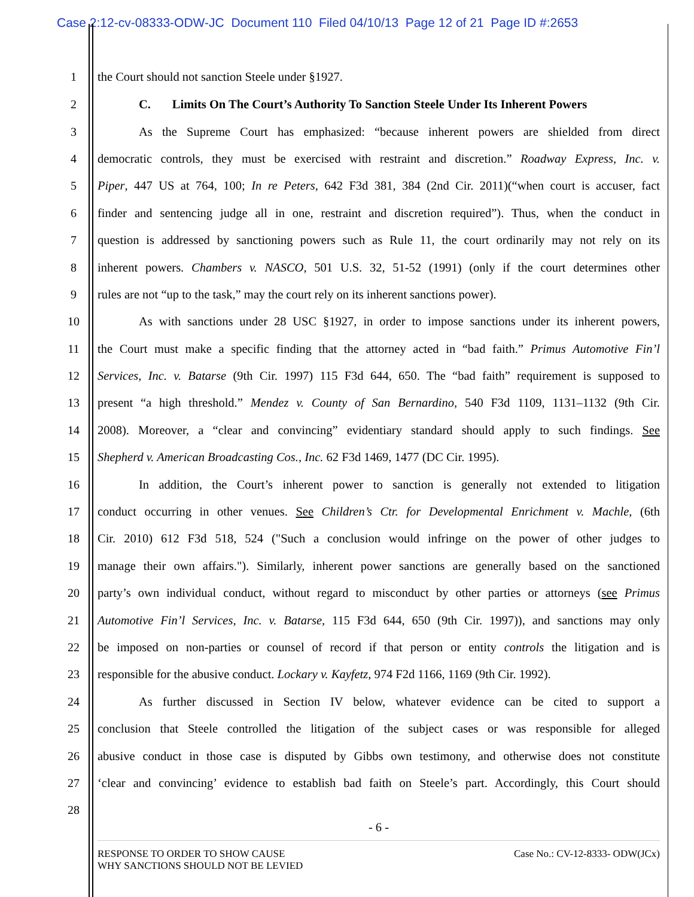Case 2:12-cv-08333-ODW-JC Document 110 Filed 04/10/13 Page 12 of 21 Page ID #:2653
1 the Court should not sanction Steele under §1927.
2 C. Limits On The Court’s Authority To Sanction Steele Under Its Inherent Powers
3 As the Supreme Court has emphasized: “because inherent powers are shielded from direct
4 democratic controls, they must be exercised with restraint and discretion.” Roadway Express, Inc. v.
5 Piper, 447 US at 764, 100; In re Peters, 642 F3d 381, 384 (2nd Cir. 2011)(“when court is accuser, fact
6 finder and sentencing judge all in one, restraint and discretion required”). Thus, when the conduct in
7 question is addressed by sanctioning powers such as Rule 11, the court ordinarily may not rely on its
8 inherent powers. Chambers v. NASCO, 501 U.S. 32, 51-52 (1991) (only if the court determines other
9 rules are not “up to the task,” may the court rely on its inherent sanctions power).
10 As with sanctions under 28 USC §1927, in order to impose sanctions under its inherent powers,
11 the Court must make a specific finding that the attorney acted in “bad faith.” Primus Automotive Fin’l
12 Services, Inc. v. Batarse (9th Cir. 1997) 115 F3d 644, 650. The “bad faith” requirement is supposed to
13 present “a high threshold.” Mendez v. County of San Bernardino, 540 F3d 1109, 1131–1132 (9th Cir.
14 2008). Moreover, a “clear and convincing” evidentiary standard should apply to such findings. See
15 Shepherd v. American Broadcasting Cos., Inc. 62 F3d 1469, 1477 (DC Cir. 1995).
16 In addition, the Court’s inherent power to sanction is generally not extended to litigation
17 conduct occurring in other venues. See Children’s Ctr. for Developmental Enrichment v. Machle, (6th
18 Cir. 2010) 612 F3d 518, 524 ("Such a conclusion would infringe on the power of other judges to
19 manage their own affairs."). Similarly, inherent power sanctions are generally based on the sanctioned
20 party’s own individual conduct, without regard to misconduct by other parties or attorneys (see Primus
21 Automotive Fin’l Services, Inc. v. Batarse, 115 F3d 644, 650 (9th Cir. 1997)), and sanctions may only
22 be imposed on non-parties or counsel of record if that person or entity controls the litigation and is
23 responsible for the abusive conduct. Lockary v. Kayfetz, 974 F2d 1166, 1169 (9th Cir. 1992).
24 As further discussed in Section IV below, whatever evidence can be cited to support a
25 conclusion that Steele controlled the litigation of the subject cases or was responsible for alleged
26 abusive conduct in those case is disputed by Gibbs own testimony, and otherwise does not constitute
27 ‘clear and convincing’ evidence to establish bad faith on Steele’s part. Accordingly, this Court should
28
- 6 -
RESPONSE TO ORDER TO SHOW CAUSE
WHY SANCTIONS SHOULD NOT BE LEVIED
Case No.: CV-12-8333- ODW(JCx)